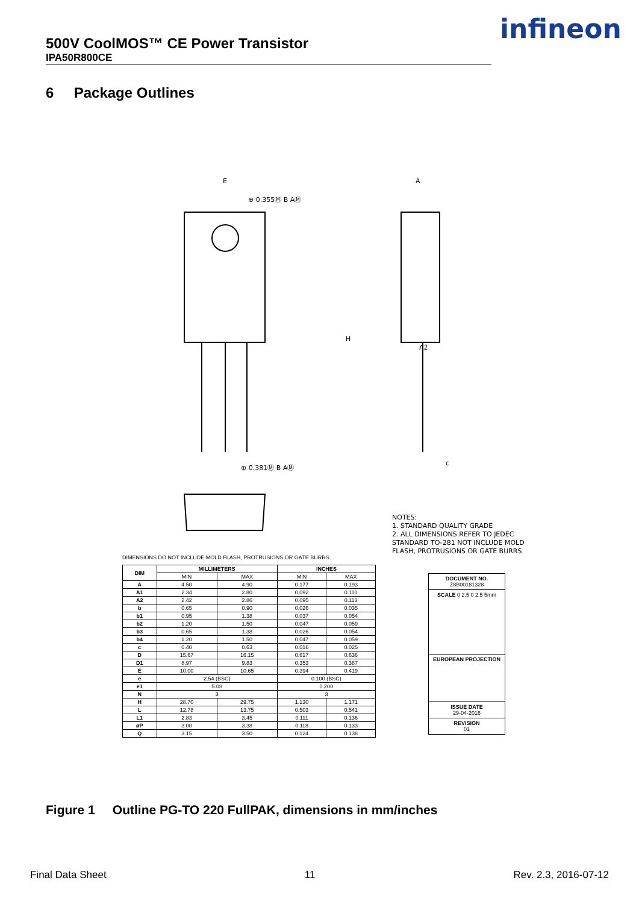500V CoolMOS™ CE Power Transistor
IPA50R800CE
infineon
6 Package Outlines
E
A
⊕ 0.355Ⓜ B AⓂ
⊕ 0.381Ⓜ B AⓂ
H
A2
c
NOTES:
1. STANDARD QUALITY GRADE
2. ALL DIMENSIONS REFER TO JEDEC
STANDARD TO-281 NOT INCLUDE MOLD
FLASH, PROTRUSIONS OR GATE BURRS
DIMENSIONS DO NOT INCLUDE MOLD FLASH, PROTRUSIONS OR GATE BURRS.
| DIM | MILLIMETERS | | INCHES | |
| --- | --- | --- | --- | --- |
| | MIN | MAX | MIN | MAX |
| A | 4.50 | 4.90 | 0.177 | 0.193 |
| A1 | 2.34 | 2.80 | 0.092 | 0.110 |
| A2 | 2.42 | 2.86 | 0.095 | 0.113 |
| b | 0.65 | 0.90 | 0.026 | 0.035 |
| b1 | 0.95 | 1.38 | 0.037 | 0.054 |
| b2 | 1.20 | 1.50 | 0.047 | 0.059 |
| b3 | 0.65 | 1.38 | 0.026 | 0.054 |
| b4 | 1.20 | 1.50 | 0.047 | 0.059 |
| c | 0.40 | 0.63 | 0.016 | 0.025 |
| D | 15.67 | 16.15 | 0.617 | 0.636 |
| D1 | 8.97 | 9.83 | 0.353 | 0.387 |
| E | 10.00 | 10.65 | 0.394 | 0.419 |
| e | 2.54 (BSC) | | 0.100 (BSC) | |
| e1 | 5.08 | | 0.200 | |
| N | 3 | | 3 | |
| H | 28.70 | 29.75 | 1.130 | 1.171 |
| L | 12.78 | 13.75 | 0.503 | 0.541 |
| L1 | 2.83 | 3.45 | 0.111 | 0.136 |
| øP | 3.00 | 3.38 | 0.118 | 0.133 |
| Q | 3.15 | 3.50 | 0.124 | 0.138 |
DOCUMENT NO.
Z8B00181328
SCALE 0 2.5 0 2.5 5mm
EUROPEAN PROJECTION
ISSUE DATE
29-04-2016
REVISION
01
Figure 1 Outline PG-TO 220 FullPAK, dimensions in mm/inches
Final Data Sheet 11 Rev. 2.3, 2016-07-12